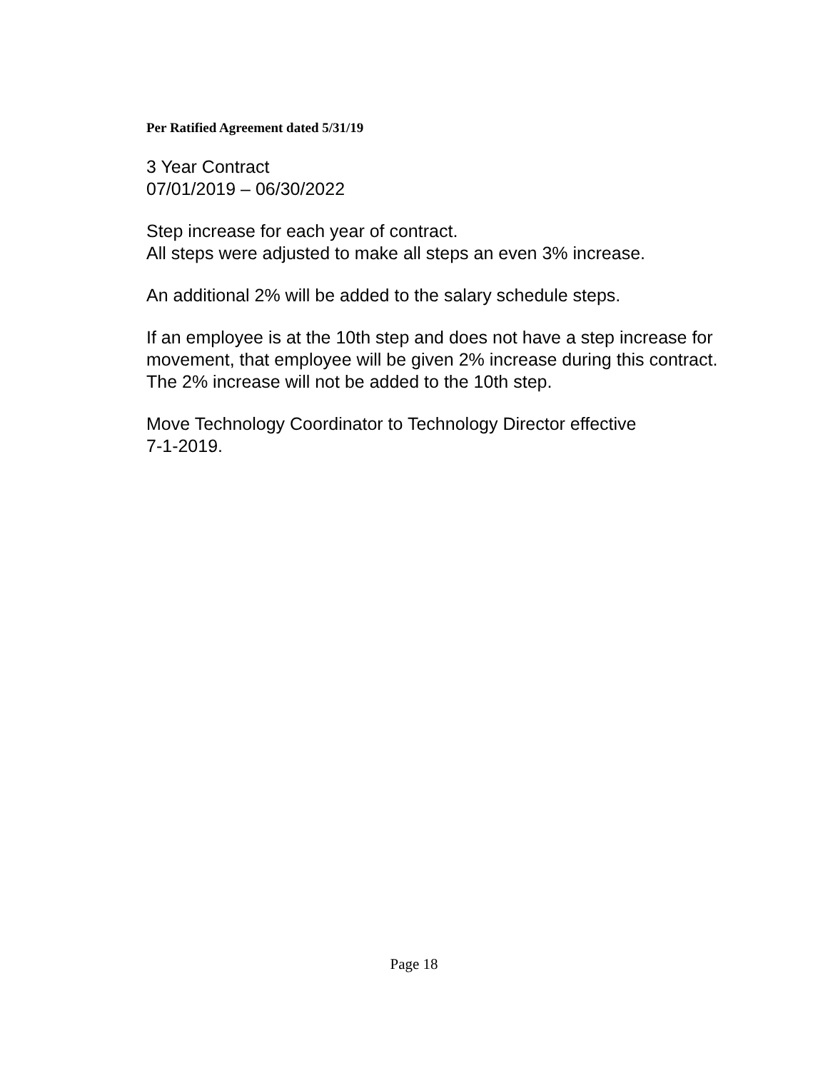Per Ratified Agreement dated 5/31/19
3 Year Contract
07/01/2019 – 06/30/2022
Step increase for each year of contract.
All steps were adjusted to make all steps an even 3% increase.
An additional 2% will be added to the salary schedule steps.
If an employee is at the 10th step and does not have a step increase for movement, that employee will be given 2% increase during this contract. The 2% increase will not be added to the 10th step.
Move Technology Coordinator to Technology Director effective
7-1-2019.
Page 18